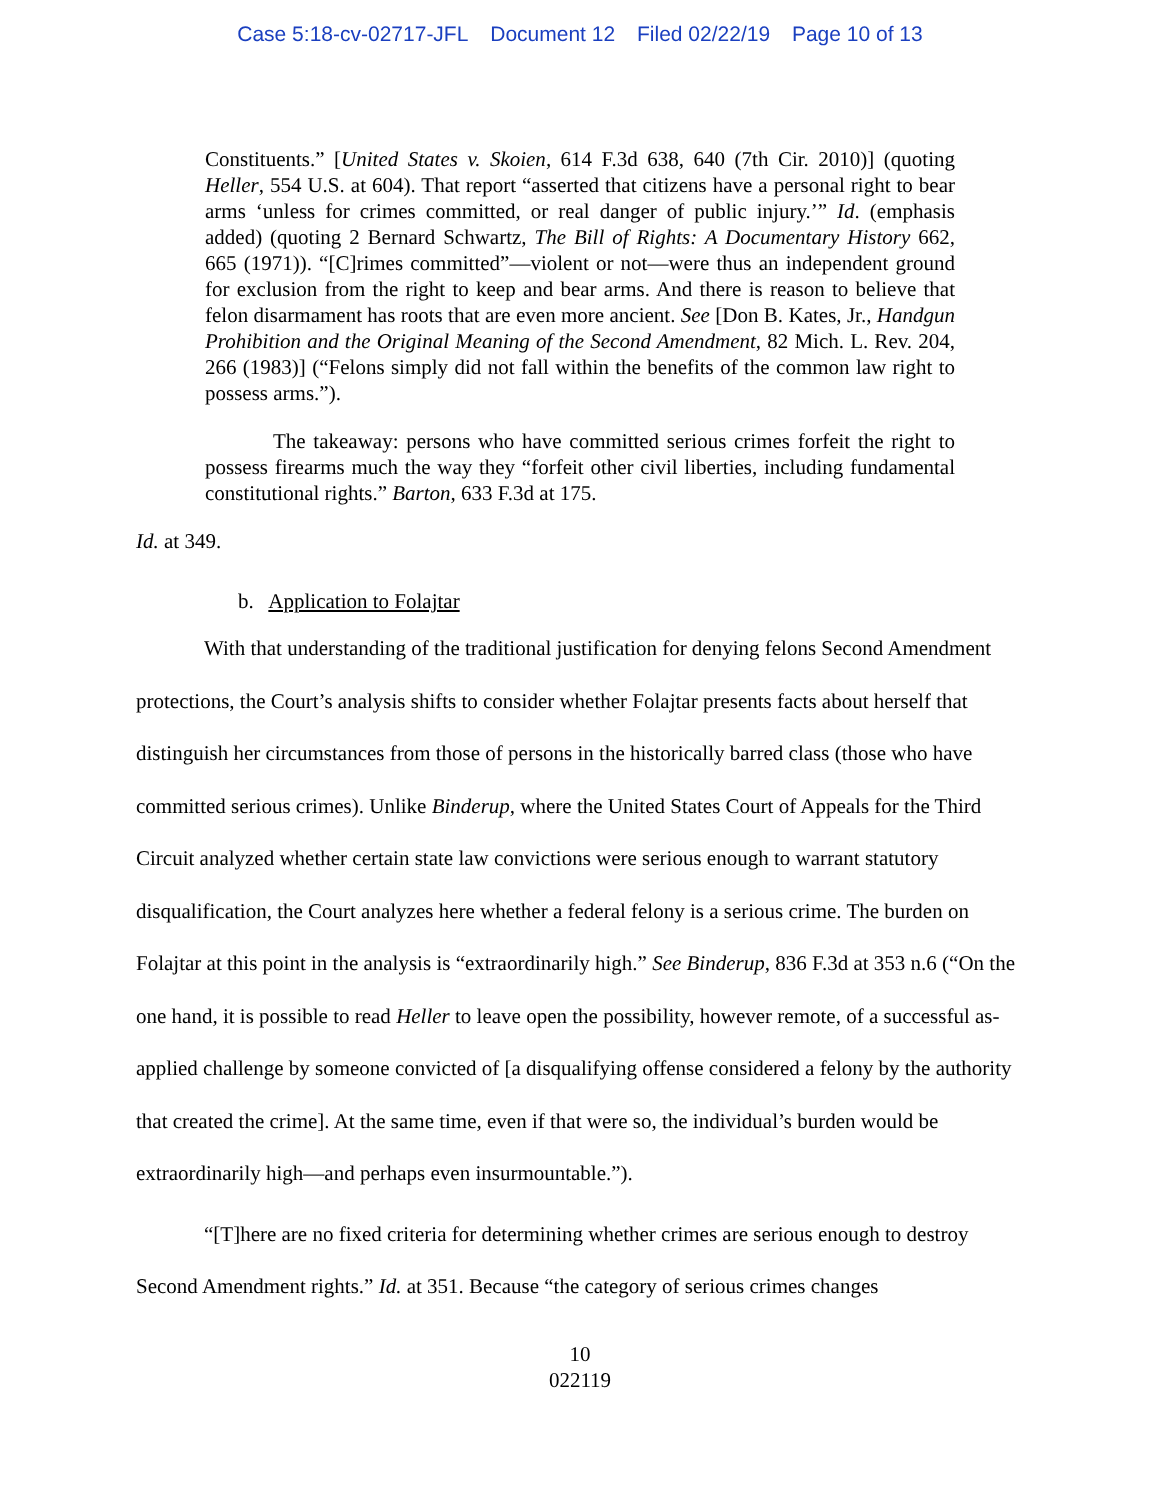Case 5:18-cv-02717-JFL Document 12 Filed 02/22/19 Page 10 of 13
Constituents.” [United States v. Skoien, 614 F.3d 638, 640 (7th Cir. 2010)] (quoting Heller, 554 U.S. at 604). That report “asserted that citizens have a personal right to bear arms ‘unless for crimes committed, or real danger of public injury.’” Id. (emphasis added) (quoting 2 Bernard Schwartz, The Bill of Rights: A Documentary History 662, 665 (1971)). “[C]rimes committed”—violent or not—were thus an independent ground for exclusion from the right to keep and bear arms. And there is reason to believe that felon disarmament has roots that are even more ancient. See [Don B. Kates, Jr., Handgun Prohibition and the Original Meaning of the Second Amendment, 82 Mich. L. Rev. 204, 266 (1983)] (“Felons simply did not fall within the benefits of the common law right to possess arms.”).
The takeaway: persons who have committed serious crimes forfeit the right to possess firearms much the way they “forfeit other civil liberties, including fundamental constitutional rights.” Barton, 633 F.3d at 175.
Id. at 349.
b. Application to Folajtar
With that understanding of the traditional justification for denying felons Second Amendment protections, the Court’s analysis shifts to consider whether Folajtar presents facts about herself that distinguish her circumstances from those of persons in the historically barred class (those who have committed serious crimes). Unlike Binderup, where the United States Court of Appeals for the Third Circuit analyzed whether certain state law convictions were serious enough to warrant statutory disqualification, the Court analyzes here whether a federal felony is a serious crime. The burden on Folajtar at this point in the analysis is “extraordinarily high.” See Binderup, 836 F.3d at 353 n.6 (“On the one hand, it is possible to read Heller to leave open the possibility, however remote, of a successful as-applied challenge by someone convicted of [a disqualifying offense considered a felony by the authority that created the crime]. At the same time, even if that were so, the individual’s burden would be extraordinarily high—and perhaps even insurmountable.”).
“[T]here are no fixed criteria for determining whether crimes are serious enough to destroy Second Amendment rights.” Id. at 351. Because “the category of serious crimes changes
10
022119